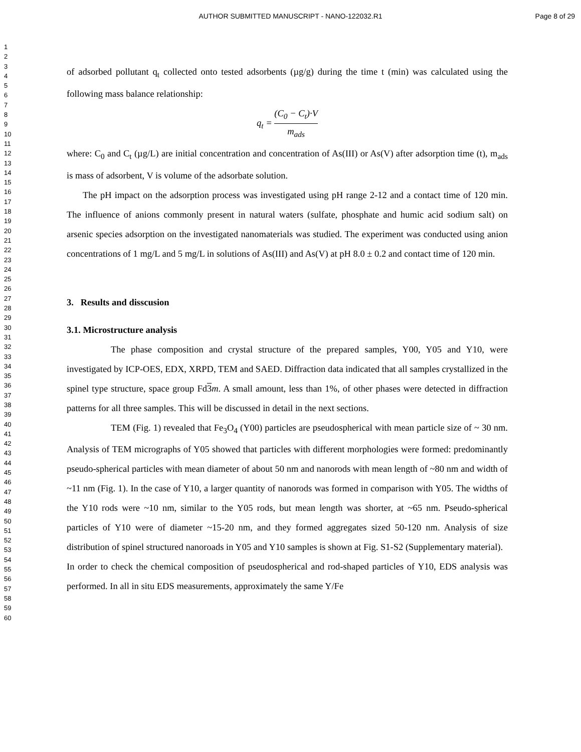AUTHOR SUBMITTED MANUSCRIPT - NANO-122032.R1 Page 8 of 29
1
2
3
4
5
6
7
8
9
10
11
12
13
14
15
16
17
18
19
20
21
22
23
24
25
26
27
28
29
30
31
32
33
34
35
36
37
38
39
40
41
42
43
44
45
46
47
48
49
50
51
52
53
54
55
56
57
58
59
60
of adsorbed pollutant q<sub>t</sub> collected onto tested adsorbents (µg/g) during the time t (min) was calculated using the following mass balance relationship:
q<sub>t</sub> = (C<sub>0</sub> − C<sub>t</sub>)·V m<sub>ads</sub>
where: C<sub>0</sub> and C<sub>t</sub> (µg/L) are initial concentration and concentration of As(III) or As(V) after adsorption time (t), m<sub>ads</sub> is mass of adsorbent, V is volume of the adsorbate solution.
The pH impact on the adsorption process was investigated using pH range 2-12 and a contact time of 120 min. The influence of anions commonly present in natural waters (sulfate, phosphate and humic acid sodium salt) on arsenic species adsorption on the investigated nanomaterials was studied. The experiment was conducted using anion concentrations of 1 mg/L and 5 mg/L in solutions of As(III) and As(V) at pH 8.0 ± 0.2 and contact time of 120 min.
3. Results and disscusion
3.1. Microstructure analysis
The phase composition and crystal structure of the prepared samples, Y00, Y05 and Y10, were investigated by ICP-OES, EDX, XRPD, TEM and SAED. Diffraction data indicated that all samples crystallized in the spinel type structure, space group Fd3 m. A small amount, less than 1%, of other phases were detected in diffraction patterns for all three samples. This will be discussed in detail in the next sections.
TEM (Fig. 1) revealed that Fe<sub>3</sub>O<sub>4</sub> (Y00) particles are pseudospherical with mean particle size of ~ 30 nm. Analysis of TEM micrographs of Y05 showed that particles with different morphologies were formed: predominantly pseudo-spherical particles with mean diameter of about 50 nm and nanorods with mean length of ~80 nm and width of ~11 nm (Fig. 1). In the case of Y10, a larger quantity of nanorods was formed in comparison with Y05. The widths of the Y10 rods were ~10 nm, similar to the Y05 rods, but mean length was shorter, at ~65 nm. Pseudo-spherical particles of Y10 were of diameter ~15-20 nm, and they formed aggregates sized 50-120 nm. Analysis of size distribution of spinel structured nanoroads in Y05 and Y10 samples is shown at Fig. S1-S2 (Supplementary material).
In order to check the chemical composition of pseudospherical and rod-shaped particles of Y10, EDS analysis was performed. In all in situ EDS measurements, approximately the same Y/Fe